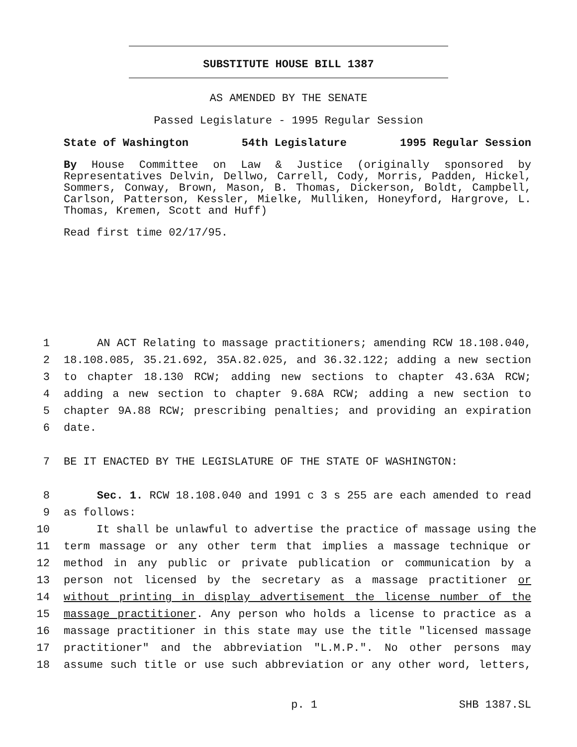SUBSTITUTE HOUSE BILL 1387
AS AMENDED BY THE SENATE
Passed Legislature - 1995 Regular Session
State of Washington 54th Legislature 1995 Regular Session
By House Committee on Law & Justice (originally sponsored by Representatives Delvin, Dellwo, Carrell, Cody, Morris, Padden, Hickel, Sommers, Conway, Brown, Mason, B. Thomas, Dickerson, Boldt, Campbell, Carlson, Patterson, Kessler, Mielke, Mulliken, Honeyford, Hargrove, L. Thomas, Kremen, Scott and Huff)
Read first time 02/17/95.
1 AN ACT Relating to massage practitioners; amending RCW 18.108.040,
2 18.108.085, 35.21.692, 35A.82.025, and 36.32.122; adding a new section
3 to chapter 18.130 RCW; adding new sections to chapter 43.63A RCW;
4 adding a new section to chapter 9.68A RCW; adding a new section to
5 chapter 9A.88 RCW; prescribing penalties; and providing an expiration
6 date.
7 BE IT ENACTED BY THE LEGISLATURE OF THE STATE OF WASHINGTON:
8 Sec. 1. RCW 18.108.040 and 1991 c 3 s 255 are each amended to read
9 as follows:
10 It shall be unlawful to advertise the practice of massage using the
11 term massage or any other term that implies a massage technique or
12 method in any public or private publication or communication by a
13 person not licensed by the secretary as a massage practitioner or
14 without printing in display advertisement the license number of the
15 massage practitioner. Any person who holds a license to practice as a
16 massage practitioner in this state may use the title "licensed massage
17 practitioner" and the abbreviation "L.M.P.". No other persons may
18 assume such title or use such abbreviation or any other word, letters,
p. 1 SHB 1387.SL